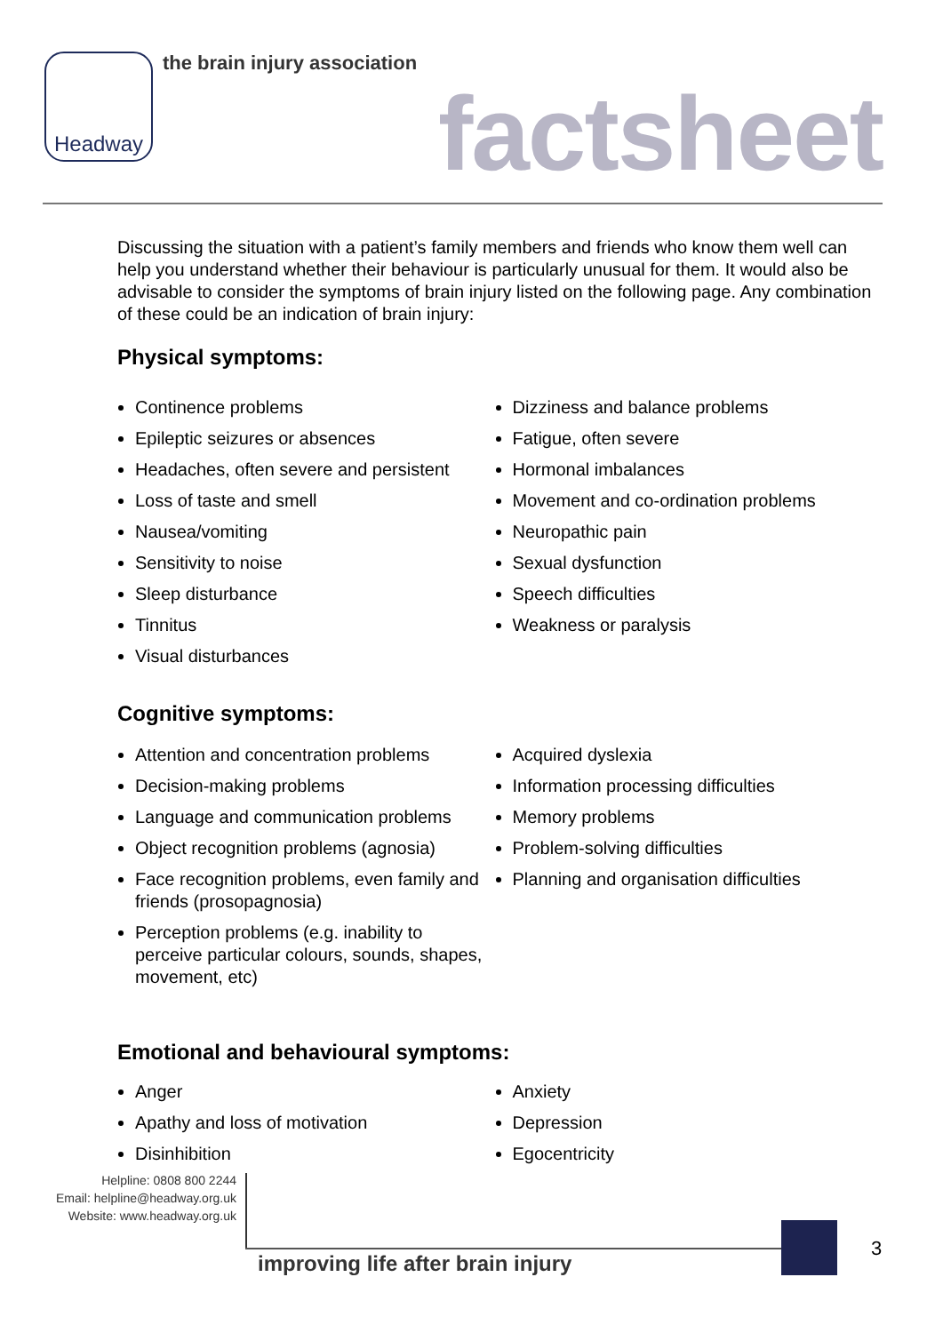Headway the brain injury association
factsheet
Discussing the situation with a patient’s family members and friends who know them well can help you understand whether their behaviour is particularly unusual for them. It would also be advisable to consider the symptoms of brain injury listed on the following page. Any combination of these could be an indication of brain injury:
Physical symptoms:
Continence problems
Epileptic seizures or absences
Headaches, often severe and persistent
Loss of taste and smell
Nausea/vomiting
Sensitivity to noise
Sleep disturbance
Tinnitus
Visual disturbances
Dizziness and balance problems
Fatigue, often severe
Hormonal imbalances
Movement and co-ordination problems
Neuropathic pain
Sexual dysfunction
Speech difficulties
Weakness or paralysis
Cognitive symptoms:
Attention and concentration problems
Decision-making problems
Language and communication problems
Object recognition problems (agnosia)
Face recognition problems, even family and friends (prosopagnosia)
Perception problems (e.g. inability to perceive particular colours, sounds, shapes, movement, etc)
Acquired dyslexia
Information processing difficulties
Memory problems
Problem-solving difficulties
Planning and organisation difficulties
Emotional and behavioural symptoms:
Anger
Apathy and loss of motivation
Disinhibition
Anxiety
Depression
Egocentricity
Helpline: 0808 800 2244
Email: helpline@headway.org.uk
Website: www.headway.org.uk
improving life after brain injury
3